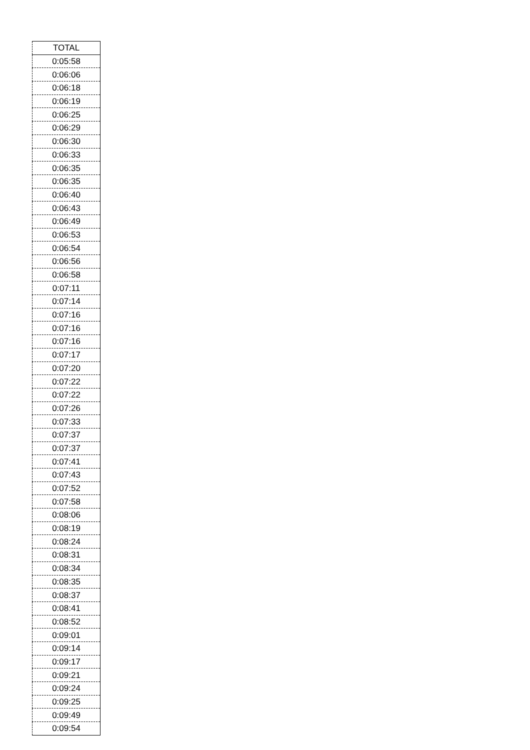| TOTAL |
| --- |
| 0:05:58 |
| 0:06:06 |
| 0:06:18 |
| 0:06:19 |
| 0:06:25 |
| 0:06:29 |
| 0:06:30 |
| 0:06:33 |
| 0:06:35 |
| 0:06:35 |
| 0:06:40 |
| 0:06:43 |
| 0:06:49 |
| 0:06:53 |
| 0:06:54 |
| 0:06:56 |
| 0:06:58 |
| 0:07:11 |
| 0:07:14 |
| 0:07:16 |
| 0:07:16 |
| 0:07:16 |
| 0:07:17 |
| 0:07:20 |
| 0:07:22 |
| 0:07:22 |
| 0:07:26 |
| 0:07:33 |
| 0:07:37 |
| 0:07:37 |
| 0:07:41 |
| 0:07:43 |
| 0:07:52 |
| 0:07:58 |
| 0:08:06 |
| 0:08:19 |
| 0:08:24 |
| 0:08:31 |
| 0:08:34 |
| 0:08:35 |
| 0:08:37 |
| 0:08:41 |
| 0:08:52 |
| 0:09:01 |
| 0:09:14 |
| 0:09:17 |
| 0:09:21 |
| 0:09:24 |
| 0:09:25 |
| 0:09:49 |
| 0:09:54 |